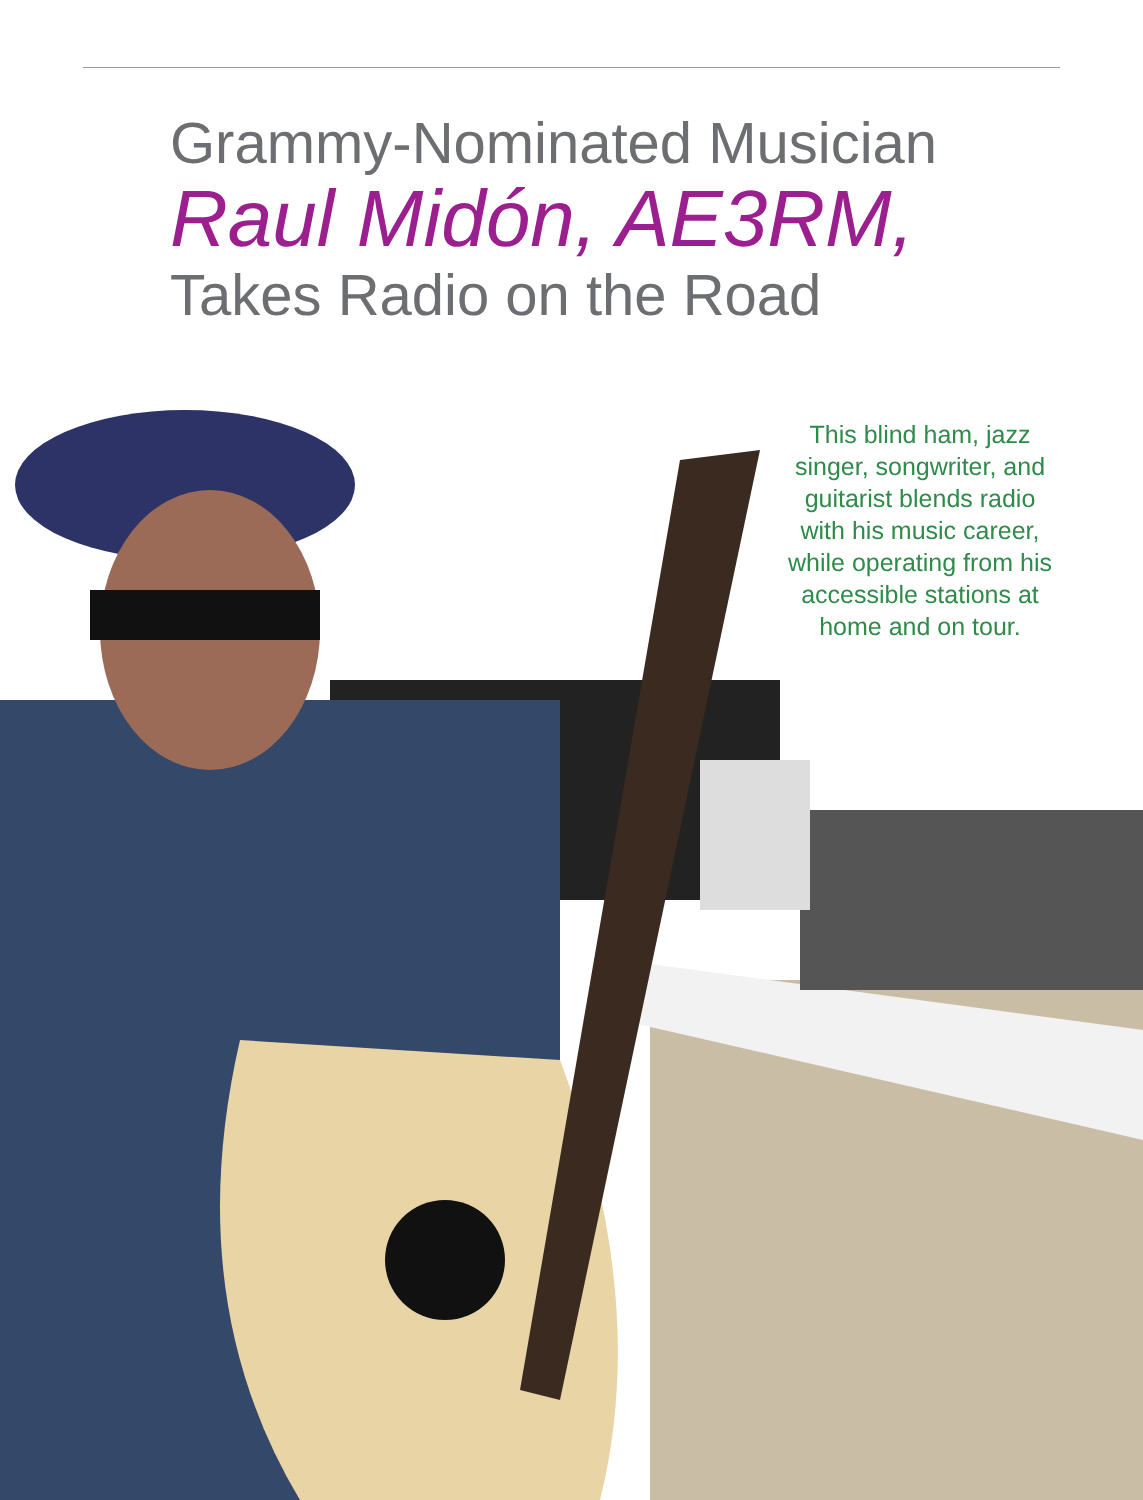Grammy-Nominated Musician
Raul Midón, AE3RM,
Takes Radio on the Road
This blind ham, jazz singer, songwriter, and guitarist blends radio with his music career, while operating from his accessible stations at home and on tour.